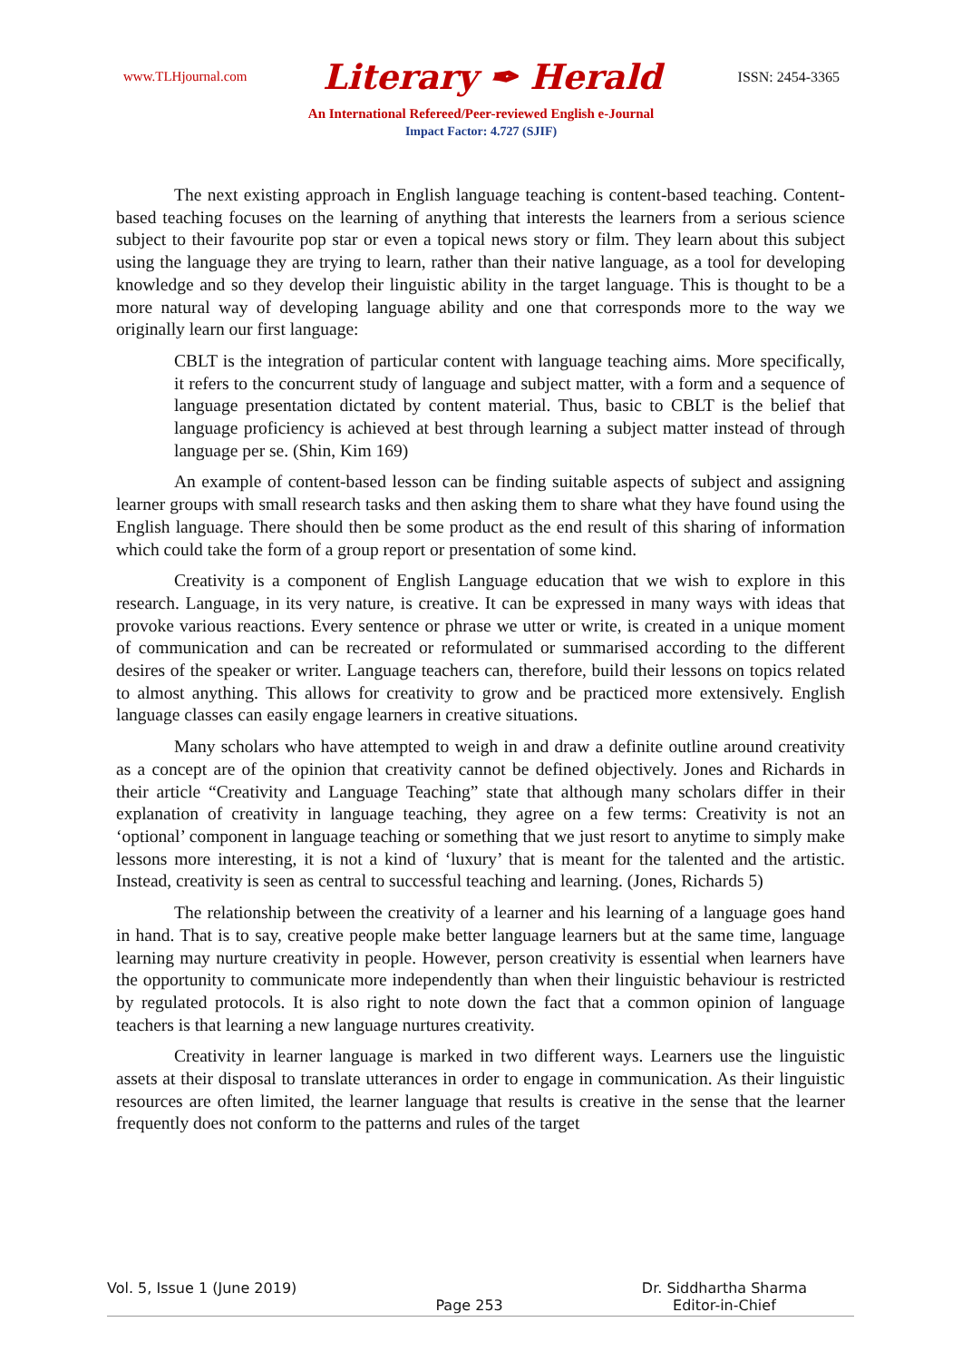www.TLHjournal.com Literary ✒ Herald ISSN: 2454-3365
An International Refereed/Peer-reviewed English e-Journal
Impact Factor: 4.727 (SJIF)
The next existing approach in English language teaching is content-based teaching. Content-based teaching focuses on the learning of anything that interests the learners from a serious science subject to their favourite pop star or even a topical news story or film. They learn about this subject using the language they are trying to learn, rather than their native language, as a tool for developing knowledge and so they develop their linguistic ability in the target language. This is thought to be a more natural way of developing language ability and one that corresponds more to the way we originally learn our first language:
CBLT is the integration of particular content with language teaching aims. More specifically, it refers to the concurrent study of language and subject matter, with a form and a sequence of language presentation dictated by content material. Thus, basic to CBLT is the belief that language proficiency is achieved at best through learning a subject matter instead of through language per se. (Shin, Kim 169)
An example of content-based lesson can be finding suitable aspects of subject and assigning learner groups with small research tasks and then asking them to share what they have found using the English language. There should then be some product as the end result of this sharing of information which could take the form of a group report or presentation of some kind.
Creativity is a component of English Language education that we wish to explore in this research. Language, in its very nature, is creative. It can be expressed in many ways with ideas that provoke various reactions. Every sentence or phrase we utter or write, is created in a unique moment of communication and can be recreated or reformulated or summarised according to the different desires of the speaker or writer. Language teachers can, therefore, build their lessons on topics related to almost anything. This allows for creativity to grow and be practiced more extensively. English language classes can easily engage learners in creative situations.
Many scholars who have attempted to weigh in and draw a definite outline around creativity as a concept are of the opinion that creativity cannot be defined objectively. Jones and Richards in their article “Creativity and Language Teaching” state that although many scholars differ in their explanation of creativity in language teaching, they agree on a few terms: Creativity is not an ‘optional’ component in language teaching or something that we just resort to anytime to simply make lessons more interesting, it is not a kind of ‘luxury’ that is meant for the talented and the artistic. Instead, creativity is seen as central to successful teaching and learning. (Jones, Richards 5)
The relationship between the creativity of a learner and his learning of a language goes hand in hand. That is to say, creative people make better language learners but at the same time, language learning may nurture creativity in people. However, person creativity is essential when learners have the opportunity to communicate more independently than when their linguistic behaviour is restricted by regulated protocols. It is also right to note down the fact that a common opinion of language teachers is that learning a new language nurtures creativity.
Creativity in learner language is marked in two different ways. Learners use the linguistic assets at their disposal to translate utterances in order to engage in communication. As their linguistic resources are often limited, the learner language that results is creative in the sense that the learner frequently does not conform to the patterns and rules of the target
Vol. 5, Issue 1 (June 2019) Page 253 Dr. Siddhartha Sharma
Editor-in-Chief